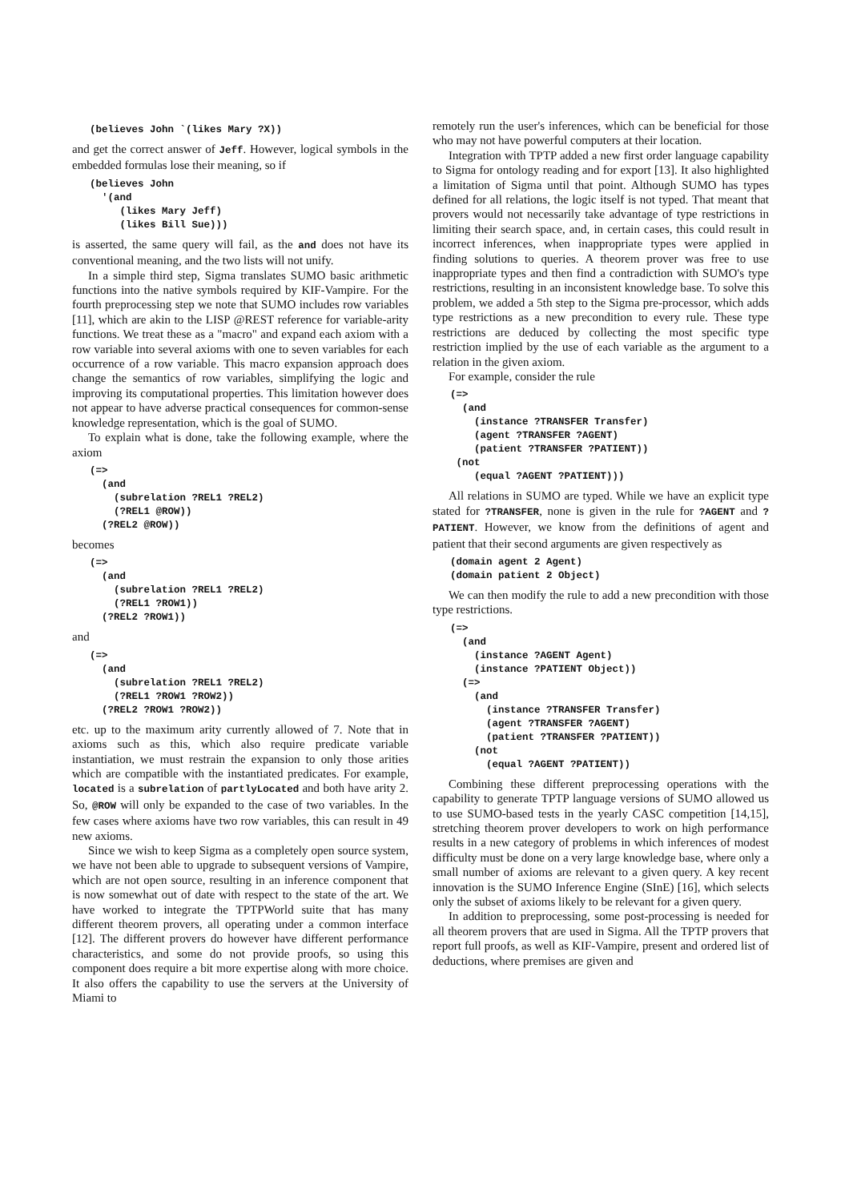(believes John `(likes Mary ?X))
and get the correct answer of Jeff. However, logical symbols in the embedded formulas lose their meaning, so if
(believes John
  '(and
     (likes Mary Jeff)
     (likes Bill Sue)))
is asserted, the same query will fail, as the and does not have its conventional meaning, and the two lists will not unify.
In a simple third step, Sigma translates SUMO basic arithmetic functions into the native symbols required by KIF-Vampire. For the fourth preprocessing step we note that SUMO includes row variables [11], which are akin to the LISP @REST reference for variable-arity functions. We treat these as a "macro" and expand each axiom with a row variable into several axioms with one to seven variables for each occurrence of a row variable. This macro expansion approach does change the semantics of row variables, simplifying the logic and improving its computational properties. This limitation however does not appear to have adverse practical consequences for common-sense knowledge representation, which is the goal of SUMO.
To explain what is done, take the following example, where the axiom
(=>
  (and
    (subrelation ?REL1 ?REL2)
    (?REL1 @ROW))
  (?REL2 @ROW))
becomes
(=>
  (and
    (subrelation ?REL1 ?REL2)
    (?REL1 ?ROW1))
  (?REL2 ?ROW1))
and
(=>
  (and
    (subrelation ?REL1 ?REL2)
    (?REL1 ?ROW1 ?ROW2))
  (?REL2 ?ROW1 ?ROW2))
etc. up to the maximum arity currently allowed of 7. Note that in axioms such as this, which also require predicate variable instantiation, we must restrain the expansion to only those arities which are compatible with the instantiated predicates. For example, located is a subrelation of partlyLocated and both have arity 2. So, @ROW will only be expanded to the case of two variables. In the few cases where axioms have two row variables, this can result in 49 new axioms.
Since we wish to keep Sigma as a completely open source system, we have not been able to upgrade to subsequent versions of Vampire, which are not open source, resulting in an inference component that is now somewhat out of date with respect to the state of the art. We have worked to integrate the TPTPWorld suite that has many different theorem provers, all operating under a common interface [12]. The different provers do however have different performance characteristics, and some do not provide proofs, so using this component does require a bit more expertise along with more choice. It also offers the capability to use the servers at the University of Miami to
remotely run the user's inferences, which can be beneficial for those who may not have powerful computers at their location.
Integration with TPTP added a new first order language capability to Sigma for ontology reading and for export [13]. It also highlighted a limitation of Sigma until that point. Although SUMO has types defined for all relations, the logic itself is not typed. That meant that provers would not necessarily take advantage of type restrictions in limiting their search space, and, in certain cases, this could result in incorrect inferences, when inappropriate types were applied in finding solutions to queries. A theorem prover was free to use inappropriate types and then find a contradiction with SUMO's type restrictions, resulting in an inconsistent knowledge base. To solve this problem, we added a 5th step to the Sigma pre-processor, which adds type restrictions as a new precondition to every rule. These type restrictions are deduced by collecting the most specific type restriction implied by the use of each variable as the argument to a relation in the given axiom.
For example, consider the rule
(=>
  (and
    (instance ?TRANSFER Transfer)
    (agent ?TRANSFER ?AGENT)
    (patient ?TRANSFER ?PATIENT))
 (not
    (equal ?AGENT ?PATIENT)))
All relations in SUMO are typed. While we have an explicit type stated for ?TRANSFER, none is given in the rule for ?AGENT and ?PATIENT. However, we know from the definitions of agent and patient that their second arguments are given respectively as
(domain agent 2 Agent)
(domain patient 2 Object)
We can then modify the rule to add a new precondition with those type restrictions.
(=>
  (and
    (instance ?AGENT Agent)
    (instance ?PATIENT Object))
  (=>
    (and
      (instance ?TRANSFER Transfer)
      (agent ?TRANSFER ?AGENT)
      (patient ?TRANSFER ?PATIENT))
    (not
      (equal ?AGENT ?PATIENT))
Combining these different preprocessing operations with the capability to generate TPTP language versions of SUMO allowed us to use SUMO-based tests in the yearly CASC competition [14,15], stretching theorem prover developers to work on high performance results in a new category of problems in which inferences of modest difficulty must be done on a very large knowledge base, where only a small number of axioms are relevant to a given query. A key recent innovation is the SUMO Inference Engine (SInE) [16], which selects only the subset of axioms likely to be relevant for a given query.
In addition to preprocessing, some post-processing is needed for all theorem provers that are used in Sigma. All the TPTP provers that report full proofs, as well as KIF-Vampire, present and ordered list of deductions, where premises are given and